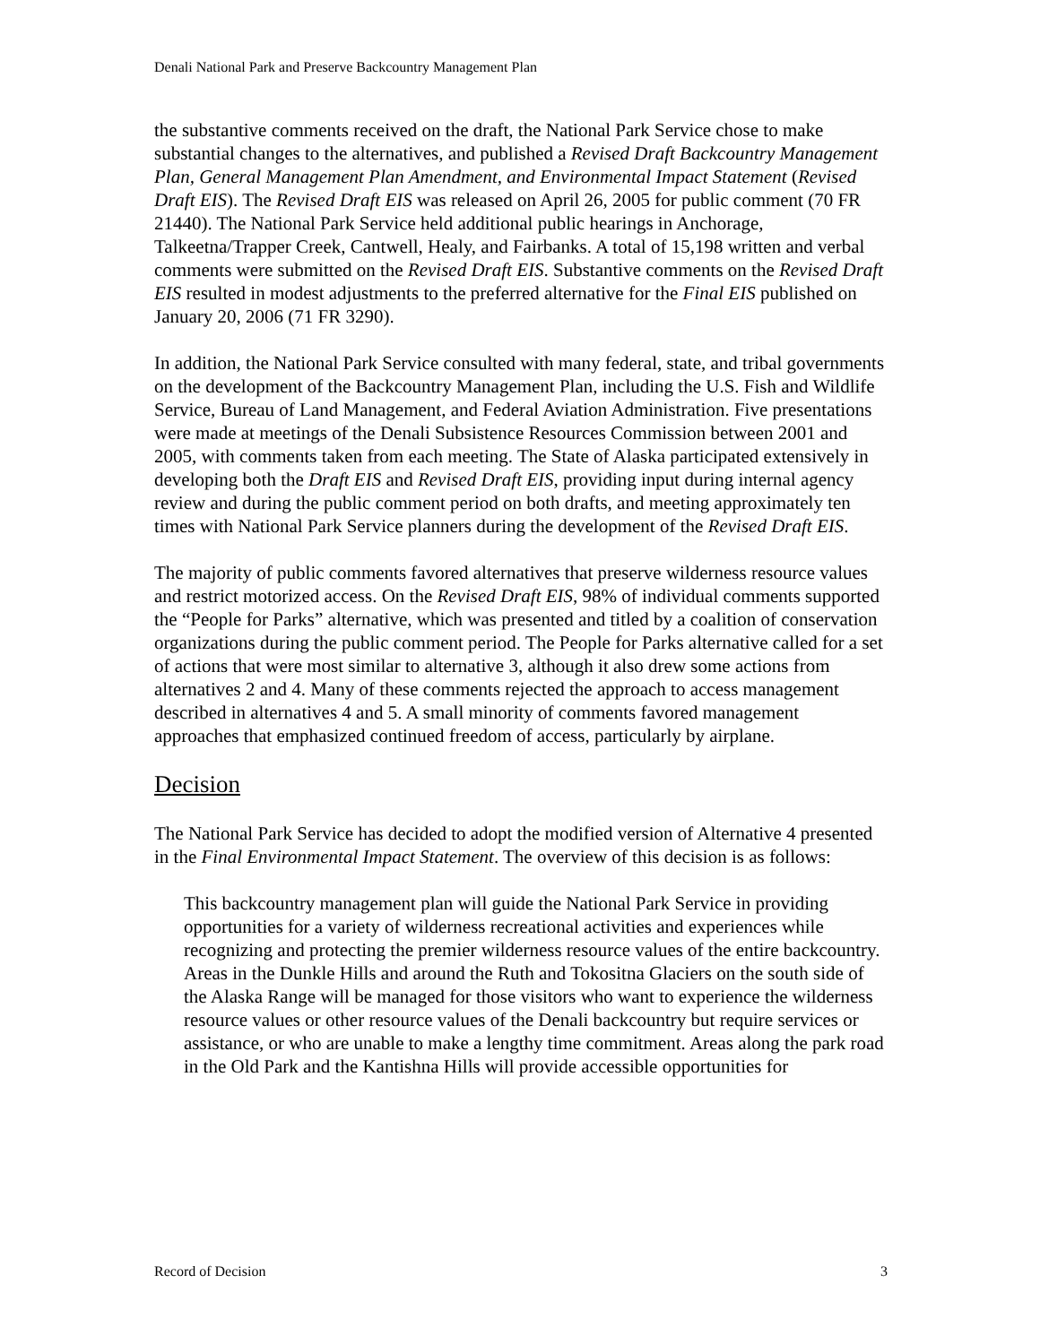Denali National Park and Preserve Backcountry Management Plan
the substantive comments received on the draft, the National Park Service chose to make substantial changes to the alternatives, and published a Revised Draft Backcountry Management Plan, General Management Plan Amendment, and Environmental Impact Statement (Revised Draft EIS). The Revised Draft EIS was released on April 26, 2005 for public comment (70 FR 21440). The National Park Service held additional public hearings in Anchorage, Talkeetna/Trapper Creek, Cantwell, Healy, and Fairbanks. A total of 15,198 written and verbal comments were submitted on the Revised Draft EIS. Substantive comments on the Revised Draft EIS resulted in modest adjustments to the preferred alternative for the Final EIS published on January 20, 2006 (71 FR 3290).
In addition, the National Park Service consulted with many federal, state, and tribal governments on the development of the Backcountry Management Plan, including the U.S. Fish and Wildlife Service, Bureau of Land Management, and Federal Aviation Administration. Five presentations were made at meetings of the Denali Subsistence Resources Commission between 2001 and 2005, with comments taken from each meeting. The State of Alaska participated extensively in developing both the Draft EIS and Revised Draft EIS, providing input during internal agency review and during the public comment period on both drafts, and meeting approximately ten times with National Park Service planners during the development of the Revised Draft EIS.
The majority of public comments favored alternatives that preserve wilderness resource values and restrict motorized access. On the Revised Draft EIS, 98% of individual comments supported the “People for Parks” alternative, which was presented and titled by a coalition of conservation organizations during the public comment period. The People for Parks alternative called for a set of actions that were most similar to alternative 3, although it also drew some actions from alternatives 2 and 4. Many of these comments rejected the approach to access management described in alternatives 4 and 5. A small minority of comments favored management approaches that emphasized continued freedom of access, particularly by airplane.
Decision
The National Park Service has decided to adopt the modified version of Alternative 4 presented in the Final Environmental Impact Statement. The overview of this decision is as follows:
This backcountry management plan will guide the National Park Service in providing opportunities for a variety of wilderness recreational activities and experiences while recognizing and protecting the premier wilderness resource values of the entire backcountry. Areas in the Dunkle Hills and around the Ruth and Tokositna Glaciers on the south side of the Alaska Range will be managed for those visitors who want to experience the wilderness resource values or other resource values of the Denali backcountry but require services or assistance, or who are unable to make a lengthy time commitment. Areas along the park road in the Old Park and the Kantishna Hills will provide accessible opportunities for
Record of Decision 3